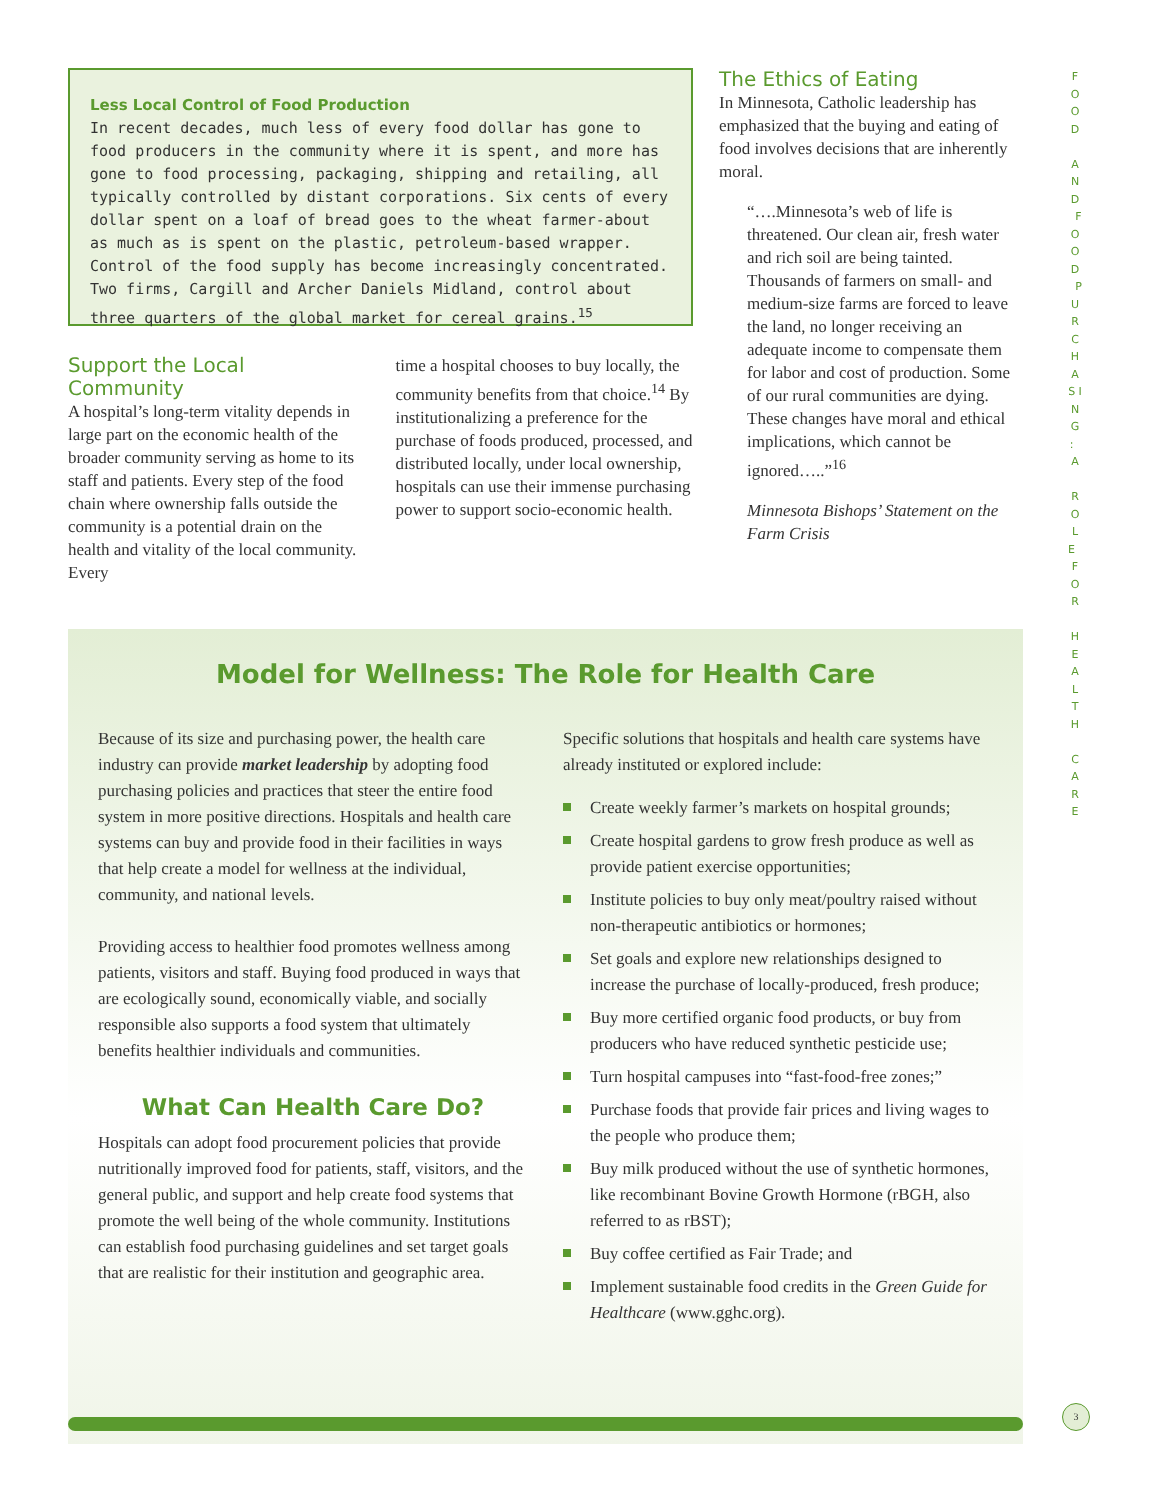Less Local Control of Food Production
In recent decades, much less of every food dollar has gone to food producers in the community where it is spent, and more has gone to food processing, packaging, shipping and retailing, all typically controlled by distant corporations. Six cents of every dollar spent on a loaf of bread goes to the wheat farmer-about as much as is spent on the plastic, petroleum-based wrapper. Control of the food supply has become increasingly concentrated. Two firms, Cargill and Archer Daniels Midland, control about three quarters of the global market for cereal grains.<sup>15</sup>
Support the Local Community
A hospital’s long-term vitality depends in large part on the economic health of the broader community serving as home to its staff and patients. Every step of the food chain where ownership falls outside the community is a potential drain on the health and vitality of the local community. Every
time a hospital chooses to buy locally, the community benefits from that choice.<sup>14</sup> By institutionalizing a preference for the purchase of foods produced, processed, and distributed locally, under local ownership, hospitals can use their immense purchasing power to support socio-economic health.
The Ethics of Eating
In Minnesota, Catholic leadership has emphasized that the buying and eating of food involves decisions that are inherently moral.
“….Minnesota’s web of life is threatened. Our clean air, fresh water and rich soil are being tainted. Thousands of farmers on small- and medium-size farms are forced to leave the land, no longer receiving an adequate income to compensate them for labor and cost of production. Some of our rural communities are dying. These changes have moral and ethical implications, which cannot be ignored…..”<sup>16</sup>
Minnesota Bishops’ Statement on the Farm Crisis
Model for Wellness: The Role for Health Care
Because of its size and purchasing power, the health care industry can provide market leadership by adopting food purchasing policies and practices that steer the entire food system in more positive directions. Hospitals and health care systems can buy and provide food in their facilities in ways that help create a model for wellness at the individual, community, and national levels.
Providing access to healthier food promotes wellness among patients, visitors and staff. Buying food produced in ways that are ecologically sound, economically viable, and socially responsible also supports a food system that ultimately benefits healthier individuals and communities.
What Can Health Care Do?
Hospitals can adopt food procurement policies that provide nutritionally improved food for patients, staff, visitors, and the general public, and support and help create food systems that promote the well being of the whole community. Institutions can establish food purchasing guidelines and set target goals that are realistic for their institution and geographic area.
Specific solutions that hospitals and health care systems have already instituted or explored include:
Create weekly farmer’s markets on hospital grounds;
Create hospital gardens to grow fresh produce as well as provide patient exercise opportunities;
Institute policies to buy only meat/poultry raised without non-therapeutic antibiotics or hormones;
Set goals and explore new relationships designed to increase the purchase of locally-produced, fresh produce;
Buy more certified organic food products, or buy from producers who have reduced synthetic pesticide use;
Turn hospital campuses into “fast-food-free zones;”
Purchase foods that provide fair prices and living wages to the people who produce them;
Buy milk produced without the use of synthetic hormones, like recombinant Bovine Growth Hormone (rBGH, also referred to as rBST);
Buy coffee certified as Fair Trade; and
Implement sustainable food credits in the Green Guide for Healthcare (www.gghc.org).
F O O D A N D F O O D P U R C H A S I N G : A R O L E F O R H E A L T H C A R E
3